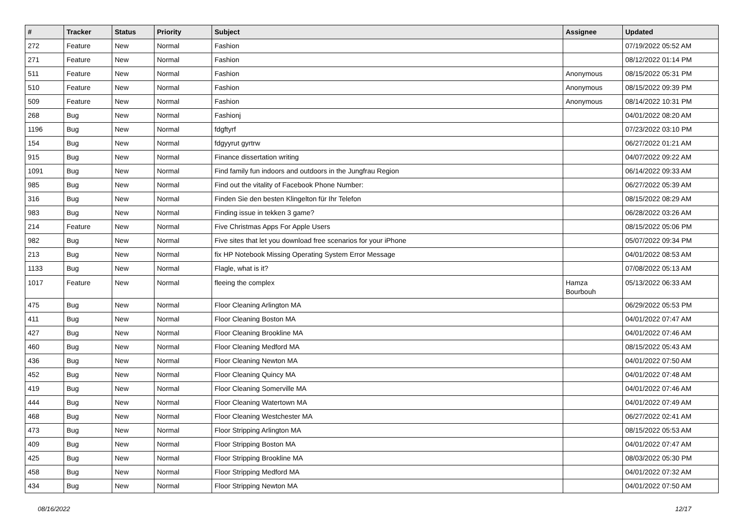| # | Tracker | Status | Priority | Subject | Assignee | Updated |
| --- | --- | --- | --- | --- | --- | --- |
| 272 | Feature | New | Normal | Fashion | | 07/19/2022 05:52 AM |
| 271 | Feature | New | Normal | Fashion | | 08/12/2022 01:14 PM |
| 511 | Feature | New | Normal | Fashion | Anonymous | 08/15/2022 05:31 PM |
| 510 | Feature | New | Normal | Fashion | Anonymous | 08/15/2022 09:39 PM |
| 509 | Feature | New | Normal | Fashion | Anonymous | 08/14/2022 10:31 PM |
| 268 | Bug | New | Normal | Fashionj | | 04/01/2022 08:20 AM |
| 1196 | Bug | New | Normal | fdgftyrf | | 07/23/2022 03:10 PM |
| 154 | Bug | New | Normal | fdgyyrut gyrtrw | | 06/27/2022 01:21 AM |
| 915 | Bug | New | Normal | Finance dissertation writing | | 04/07/2022 09:22 AM |
| 1091 | Bug | New | Normal | Find family fun indoors and outdoors in the Jungfrau Region | | 06/14/2022 09:33 AM |
| 985 | Bug | New | Normal | Find out the vitality of Facebook Phone Number: | | 06/27/2022 05:39 AM |
| 316 | Bug | New | Normal | Finden Sie den besten Klingelton für Ihr Telefon | | 08/15/2022 08:29 AM |
| 983 | Bug | New | Normal | Finding issue in tekken 3 game? | | 06/28/2022 03:26 AM |
| 214 | Feature | New | Normal | Five Christmas Apps For Apple Users | | 08/15/2022 05:06 PM |
| 982 | Bug | New | Normal | Five sites that let you download free scenarios for your iPhone | | 05/07/2022 09:34 PM |
| 213 | Bug | New | Normal | fix HP Notebook Missing Operating System Error Message | | 04/01/2022 08:53 AM |
| 1133 | Bug | New | Normal | Flagle, what is it? | | 07/08/2022 05:13 AM |
| 1017 | Feature | New | Normal | fleeing the complex | Hamza Bourbouh | 05/13/2022 06:33 AM |
| 475 | Bug | New | Normal | Floor Cleaning Arlington MA | | 06/29/2022 05:53 PM |
| 411 | Bug | New | Normal | Floor Cleaning Boston MA | | 04/01/2022 07:47 AM |
| 427 | Bug | New | Normal | Floor Cleaning Brookline MA | | 04/01/2022 07:46 AM |
| 460 | Bug | New | Normal | Floor Cleaning Medford MA | | 08/15/2022 05:43 AM |
| 436 | Bug | New | Normal | Floor Cleaning Newton MA | | 04/01/2022 07:50 AM |
| 452 | Bug | New | Normal | Floor Cleaning Quincy MA | | 04/01/2022 07:48 AM |
| 419 | Bug | New | Normal | Floor Cleaning Somerville MA | | 04/01/2022 07:46 AM |
| 444 | Bug | New | Normal | Floor Cleaning Watertown MA | | 04/01/2022 07:49 AM |
| 468 | Bug | New | Normal | Floor Cleaning Westchester MA | | 06/27/2022 02:41 AM |
| 473 | Bug | New | Normal | Floor Stripping Arlington MA | | 08/15/2022 05:53 AM |
| 409 | Bug | New | Normal | Floor Stripping Boston MA | | 04/01/2022 07:47 AM |
| 425 | Bug | New | Normal | Floor Stripping Brookline MA | | 08/03/2022 05:30 PM |
| 458 | Bug | New | Normal | Floor Stripping Medford MA | | 04/01/2022 07:32 AM |
| 434 | Bug | New | Normal | Floor Stripping Newton MA | | 04/01/2022 07:50 AM |
08/16/2022 12/17